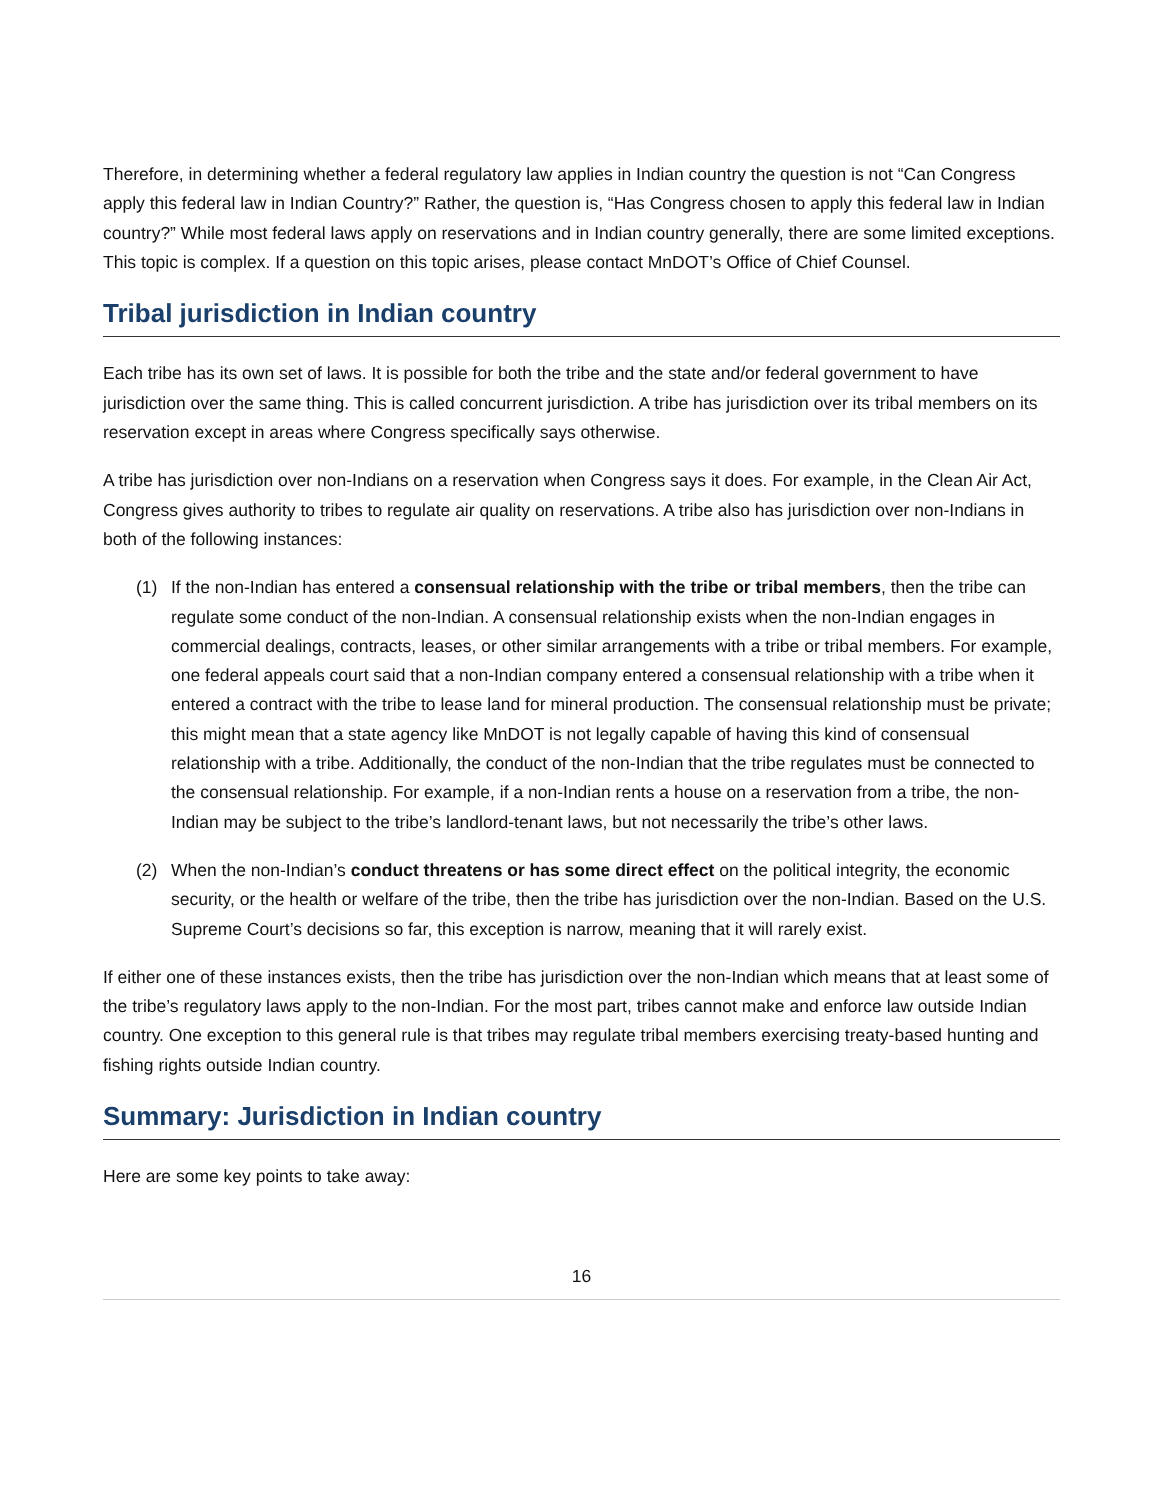Therefore, in determining whether a federal regulatory law applies in Indian country the question is not “Can Congress apply this federal law in Indian Country?” Rather, the question is, “Has Congress chosen to apply this federal law in Indian country?” While most federal laws apply on reservations and in Indian country generally, there are some limited exceptions. This topic is complex. If a question on this topic arises, please contact MnDOT’s Office of Chief Counsel.
Tribal jurisdiction in Indian country
Each tribe has its own set of laws. It is possible for both the tribe and the state and/or federal government to have jurisdiction over the same thing. This is called concurrent jurisdiction. A tribe has jurisdiction over its tribal members on its reservation except in areas where Congress specifically says otherwise.
A tribe has jurisdiction over non-Indians on a reservation when Congress says it does. For example, in the Clean Air Act, Congress gives authority to tribes to regulate air quality on reservations. A tribe also has jurisdiction over non-Indians in both of the following instances:
(1) If the non-Indian has entered a consensual relationship with the tribe or tribal members, then the tribe can regulate some conduct of the non-Indian. A consensual relationship exists when the non-Indian engages in commercial dealings, contracts, leases, or other similar arrangements with a tribe or tribal members. For example, one federal appeals court said that a non-Indian company entered a consensual relationship with a tribe when it entered a contract with the tribe to lease land for mineral production. The consensual relationship must be private; this might mean that a state agency like MnDOT is not legally capable of having this kind of consensual relationship with a tribe. Additionally, the conduct of the non-Indian that the tribe regulates must be connected to the consensual relationship. For example, if a non-Indian rents a house on a reservation from a tribe, the non-Indian may be subject to the tribe’s landlord-tenant laws, but not necessarily the tribe’s other laws.
(2) When the non-Indian’s conduct threatens or has some direct effect on the political integrity, the economic security, or the health or welfare of the tribe, then the tribe has jurisdiction over the non-Indian. Based on the U.S. Supreme Court’s decisions so far, this exception is narrow, meaning that it will rarely exist.
If either one of these instances exists, then the tribe has jurisdiction over the non-Indian which means that at least some of the tribe’s regulatory laws apply to the non-Indian. For the most part, tribes cannot make and enforce law outside Indian country. One exception to this general rule is that tribes may regulate tribal members exercising treaty-based hunting and fishing rights outside Indian country.
Summary: Jurisdiction in Indian country
Here are some key points to take away:
16